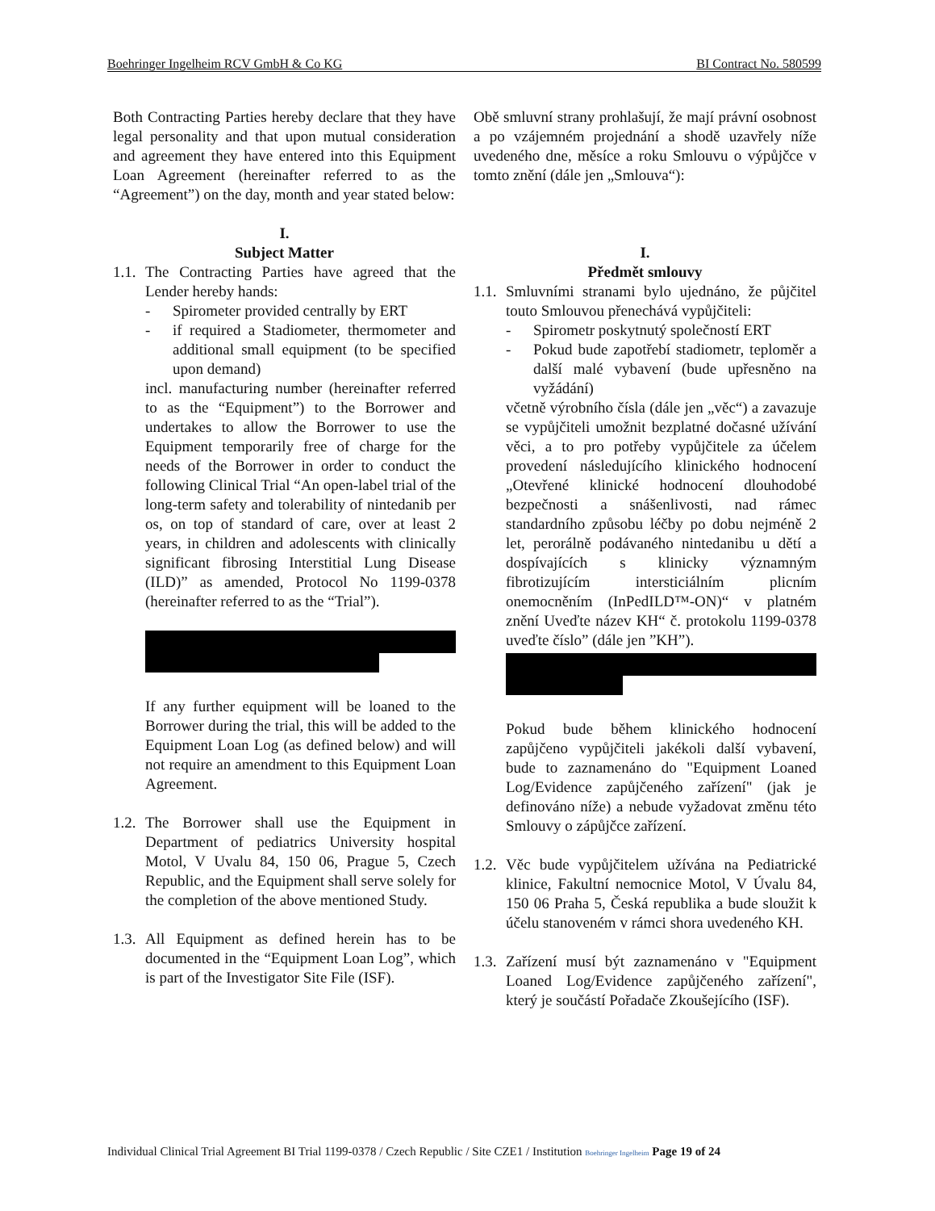Boehringer Ingelheim RCV GmbH & Co KG BI Contract No. 580599
Both Contracting Parties hereby declare that they have legal personality and that upon mutual consideration and agreement they have entered into this Equipment Loan Agreement (hereinafter referred to as the “Agreement”) on the day, month and year stated below:
I.
Subject Matter
1.1. The Contracting Parties have agreed that the Lender hereby hands:
- Spirometer provided centrally by ERT
- if required a Stadiometer, thermometer and additional small equipment (to be specified upon demand)
incl. manufacturing number (hereinafter referred to as the “Equipment”) to the Borrower and undertakes to allow the Borrower to use the Equipment temporarily free of charge for the needs of the Borrower in order to conduct the following Clinical Trial “An open-label trial of the long-term safety and tolerability of nintedanib per os, on top of standard of care, over at least 2 years, in children and adolescents with clinically significant fibrosing Interstitial Lung Disease (ILD)” as amended, Protocol No 1199-0378 (hereinafter referred to as the “Trial”).
If any further equipment will be loaned to the Borrower during the trial, this will be added to the Equipment Loan Log (as defined below) and will not require an amendment to this Equipment Loan Agreement.
1.2.
The Borrower shall use the Equipment in Department of pediatrics University hospital Motol, V Uvalu 84, 150 06, Prague 5, Czech Republic, and the Equipment shall serve solely for the completion of the above mentioned Study.
1.3.
All Equipment as defined herein has to be documented in the “Equipment Loan Log”, which is part of the Investigator Site File (ISF).
Obě smluvní strany prohlašují, že mají právní osobnost a po vzájemném projednání a shodě uzavřely níže uvedeného dne, měsíce a roku Smlouvu o výpůjčce v tomto znění (dále jen „Smlouva“):
I.
Předmět smlouvy
1.1. Smluvními stranami bylo ujednáno, že půjčitel touto Smlouvou přenechává vypůjčiteli:
- Spirometr poskytnutý společností ERT
- Pokud bude zapotřebí stadiometr, teploměr a další malé vybavení (bude upřesněno na vyžádání)
včetně výrobního čísla (dále jen „věc“) a zavazuje se vypůjčiteli umožnit bezplatné dočasné užívání věci, a to pro potřeby vypůjčitele za účelem provedení následujícího klinického hodnocení „Otevřené klinické hodnocení dlouhodobé bezpečnosti a snášenlivosti, nad rámec standardního způsobu léčby po dobu nejméně 2 let, perorálně podávaného nintedanibu u dětí a dospívajících s klinicky významným fibrotizujícím intersticiálním plicním onemocněním (InPedILD™-ON)“ v platném znění Uveďte název KH“ č. protokolu 1199-0378 uveďte číslo” (dále jen ”KH”).
Pokud bude během klinického hodnocení zapůjčeno vypůjčiteli jakékoli další vybavení, bude to zaznamenáno do "Equipment Loaned Log/Evidence zapůjčeného zařízení" (jak je definováno níže) a nebude vyžadovat změnu této Smlouvy o zápůjčce zařízení.
1.2.
Věc bude vypůjčitelem užívána na Pediatrické klinice, Fakultní nemocnice Motol, V Úvalu 84, 150 06 Praha 5, Česká republika a bude sloužit k účelu stanoveném v rámci shora uvedeného KH.
1.3.
Zařízení musí být zaznamenáno v "Equipment Loaned Log/Evidence zapůjčeného zařízení", který je součástí Pořadače Zkoušejícího (ISF).
Individual Clinical Trial Agreement BI Trial 1199-0378 / Czech Republic / Site CZE1 / Institution Boehringer Ingelheim Page 19 of 24